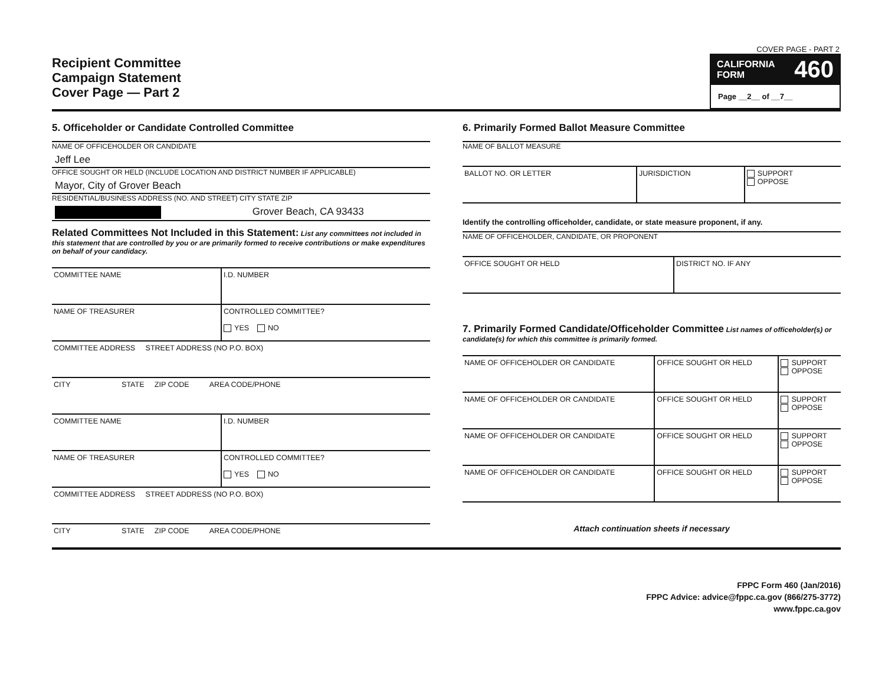Recipient Committee
Campaign Statement
Cover Page — Part 2
COVER PAGE - PART 2
CALIFORNIA
FORM 460
Page __2__ of __7__
5. Officeholder or Candidate Controlled Committee
NAME OF OFFICEHOLDER OR CANDIDATE
Jeff Lee
OFFICE SOUGHT OR HELD (INCLUDE LOCATION AND DISTRICT NUMBER IF APPLICABLE)
Mayor, City of Grover Beach
RESIDENTIAL/BUSINESS ADDRESS (NO. AND STREET) CITY STATE ZIP
Grover Beach, CA 93433
Related Committees Not Included in this Statement: List any committees not included in this statement that are controlled by you or are primarily formed to receive contributions or make expenditures on behalf of your candidacy.
| COMMITTEE NAME | I.D. NUMBER |
| NAME OF TREASURER | CONTROLLED COMMITTEE? YES NO |
| COMMITTEE ADDRESS STREET ADDRESS (NO P.O. BOX) | |
| CITY STATE ZIP CODE AREA CODE/PHONE | |
| COMMITTEE NAME | I.D. NUMBER |
| NAME OF TREASURER | CONTROLLED COMMITTEE? YES NO |
| COMMITTEE ADDRESS STREET ADDRESS (NO P.O. BOX) | |
| CITY STATE ZIP CODE AREA CODE/PHONE | |
6. Primarily Formed Ballot Measure Committee
NAME OF BALLOT MEASURE
| BALLOT NO. OR LETTER | JURISDICTION | SUPPORT OPPOSE |
Identify the controlling officeholder, candidate, or state measure proponent, if any.
NAME OF OFFICEHOLDER, CANDIDATE, OR PROPONENT
| OFFICE SOUGHT OR HELD | DISTRICT NO. IF ANY |
7. Primarily Formed Candidate/Officeholder Committee List names of officeholder(s) or candidate(s) for which this committee is primarily formed.
| NAME OF OFFICEHOLDER OR CANDIDATE | OFFICE SOUGHT OR HELD | SUPPORT OPPOSE |
| NAME OF OFFICEHOLDER OR CANDIDATE | OFFICE SOUGHT OR HELD | SUPPORT OPPOSE |
| NAME OF OFFICEHOLDER OR CANDIDATE | OFFICE SOUGHT OR HELD | SUPPORT OPPOSE |
| NAME OF OFFICEHOLDER OR CANDIDATE | OFFICE SOUGHT OR HELD | SUPPORT OPPOSE |
Attach continuation sheets if necessary
FPPC Form 460 (Jan/2016)
FPPC Advice: advice@fppc.ca.gov (866/275-3772)
www.fppc.ca.gov